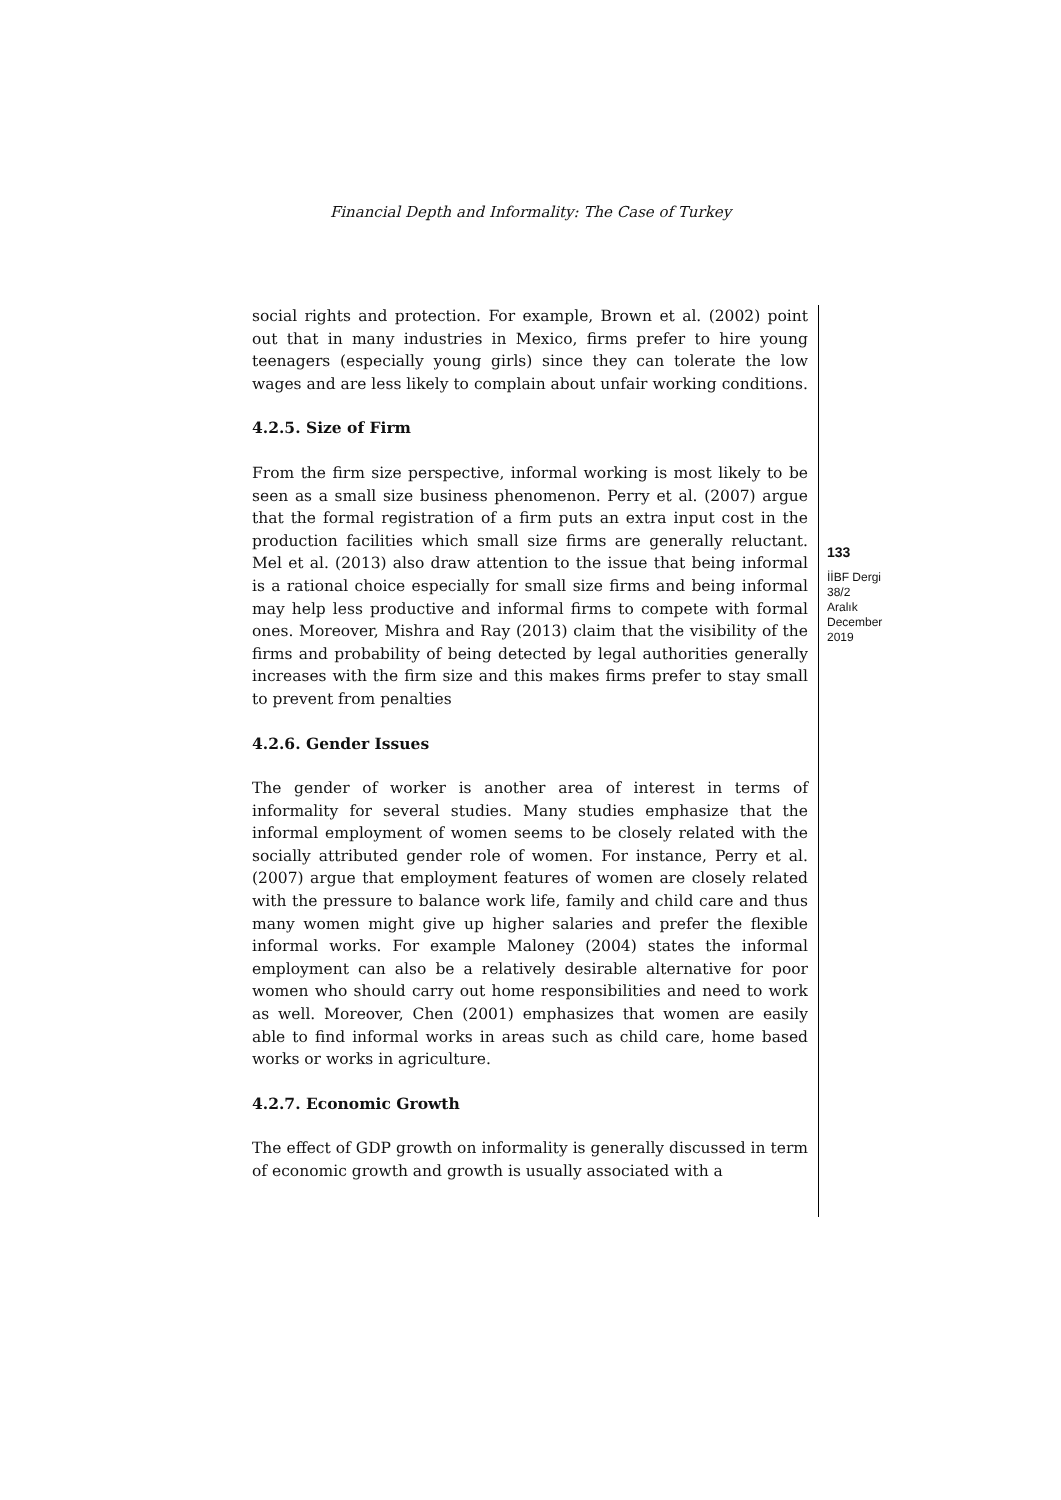Financial Depth and Informality: The Case of Turkey
social rights and protection. For example, Brown et al. (2002) point out that in many industries in Mexico, firms prefer to hire young teenagers (especially young girls) since they can tolerate the low wages and are less likely to complain about unfair working conditions.
4.2.5. Size of Firm
From the firm size perspective, informal working is most likely to be seen as a small size business phenomenon. Perry et al. (2007) argue that the formal registration of a firm puts an extra input cost in the production facilities which small size firms are generally reluctant. Mel et al. (2013) also draw attention to the issue that being informal is a rational choice especially for small size firms and being informal may help less productive and informal firms to compete with formal ones. Moreover, Mishra and Ray (2013) claim that the visibility of the firms and probability of being detected by legal authorities generally increases with the firm size and this makes firms prefer to stay small to prevent from penalties
4.2.6. Gender Issues
The gender of worker is another area of interest in terms of informality for several studies. Many studies emphasize that the informal employment of women seems to be closely related with the socially attributed gender role of women. For instance, Perry et al. (2007) argue that employment features of women are closely related with the pressure to balance work life, family and child care and thus many women might give up higher salaries and prefer the flexible informal works. For example Maloney (2004) states the informal employment can also be a relatively desirable alternative for poor women who should carry out home responsibilities and need to work as well. Moreover, Chen (2001) emphasizes that women are easily able to find informal works in areas such as child care, home based works or works in agriculture.
4.2.7. Economic Growth
The effect of GDP growth on informality is generally discussed in term of economic growth and growth is usually associated with a
133
İİBF Dergi
38/2
Aralık
December
2019